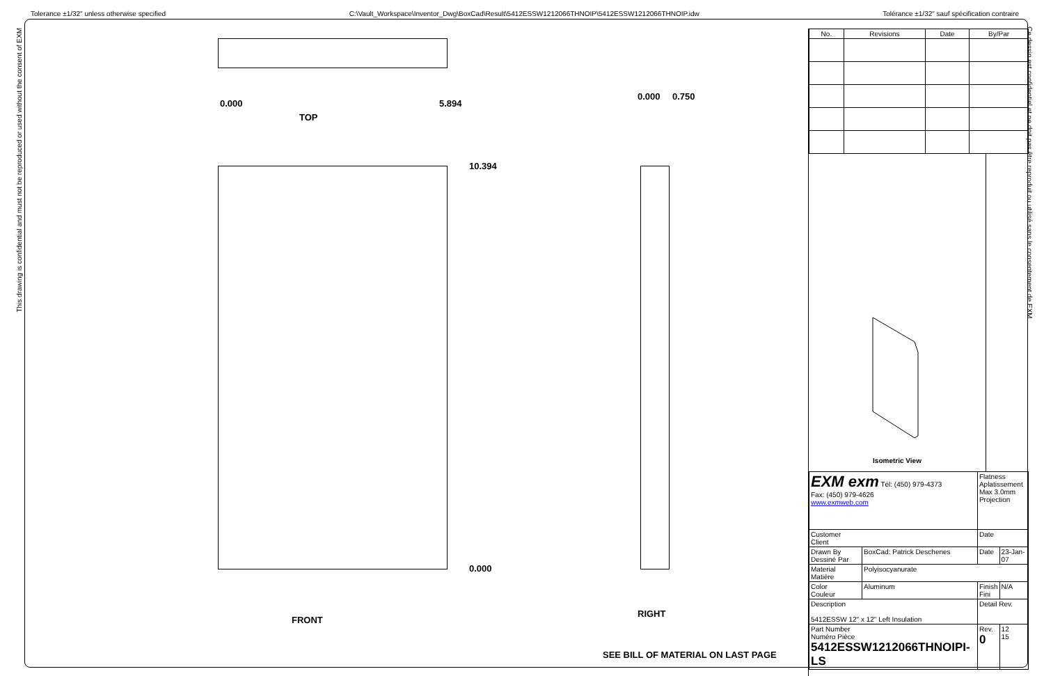Tolerance ±1/32" unless otherwise specified C:\Vault_Workspace\Inventor_Dwg\BoxCad\Result\5412ESSW1212066THNOIP\5412ESSW1212066THNOIP.idw Tolérance ±1/32" sauf spécification contraire
This drawing is confidential and must not be reproduced or used without the consent of EXM
Ce dessin est confidentiel et ne doit pas être reproduit ou utilisé sans le consentement de EXM
TOP
0.000 5.894
0.000 0.750
10.394
0.000
FRONT
RIGHT
SEE BILL OF MATERIAL ON LAST PAGE
| No. | Revisions | Date | By/Par |
| --- | --- | --- | --- |
Isometric View
| EXM exm Tél: (450) 979-4373 Fax: (450) 979-4626 www.exmweb.com | | Flatness Aplatissement Max 3.0mm Projection | |
| Customer Client | | Date | |
| Drawn By Dessiné Par | BoxCad: Patrick Deschenes | Date | 23-Jan-07 |
| Material Matière | Polyisocyanurate | | |
| Color Couleur | Aluminum | Finish Fini | N/A |
| Description 5412ESSW 12" x 12" Left Insulation | | Detail Rev. | |
| Part Number Numéro Pièce 5412ESSW1212066THNOIPI-LS | | Rev. 0 | 12 15 |